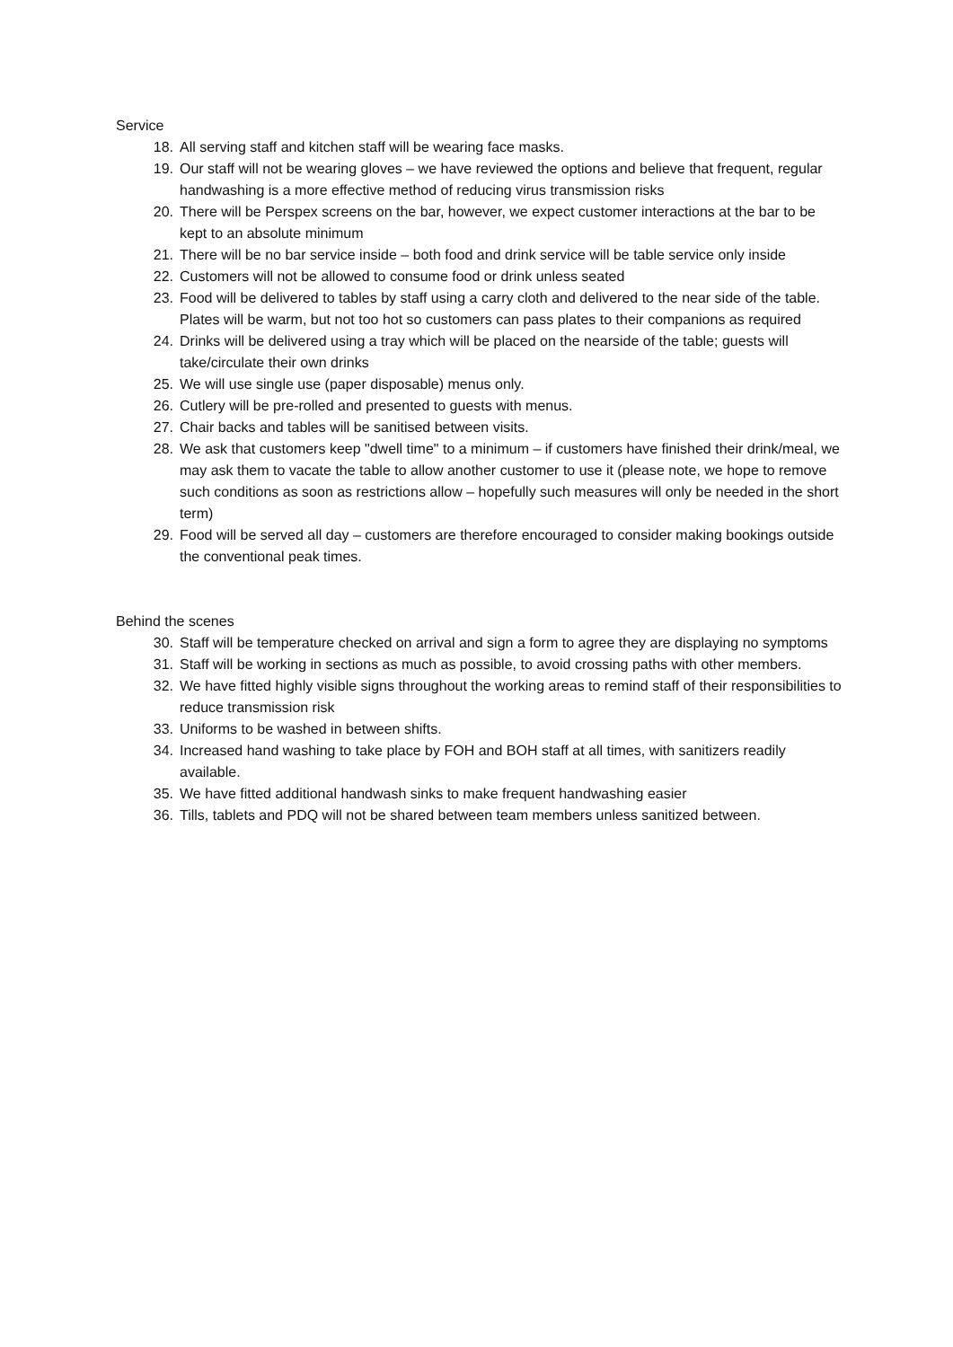Service
18. All serving staff and kitchen staff will be wearing face masks.
19. Our staff will not be wearing gloves – we have reviewed the options and believe that frequent, regular handwashing is a more effective method of reducing virus transmission risks
20. There will be Perspex screens on the bar, however, we expect customer interactions at the bar to be kept to an absolute minimum
21. There will be no bar service inside – both food and drink service will be table service only inside
22. Customers will not be allowed to consume food or drink unless seated
23. Food will be delivered to tables by staff using a carry cloth and delivered to the near side of the table. Plates will be warm, but not too hot so customers can pass plates to their companions as required
24. Drinks will be delivered using a tray which will be placed on the nearside of the table; guests will take/circulate their own drinks
25. We will use single use (paper disposable) menus only.
26. Cutlery will be pre-rolled and presented to guests with menus.
27. Chair backs and tables will be sanitised between visits.
28. We ask that customers keep "dwell time" to a minimum – if customers have finished their drink/meal, we may ask them to vacate the table to allow another customer to use it (please note, we hope to remove such conditions as soon as restrictions allow – hopefully such measures will only be needed in the short term)
29. Food will be served all day – customers are therefore encouraged to consider making bookings outside the conventional peak times.
Behind the scenes
30. Staff will be temperature checked on arrival and sign a form to agree they are displaying no symptoms
31. Staff will be working in sections as much as possible, to avoid crossing paths with other members.
32. We have fitted highly visible signs throughout the working areas to remind staff of their responsibilities to reduce transmission risk
33. Uniforms to be washed in between shifts.
34. Increased hand washing to take place by FOH and BOH staff at all times, with sanitizers readily available.
35. We have fitted additional handwash sinks to make frequent handwashing easier
36. Tills, tablets and PDQ will not be shared between team members unless sanitized between.